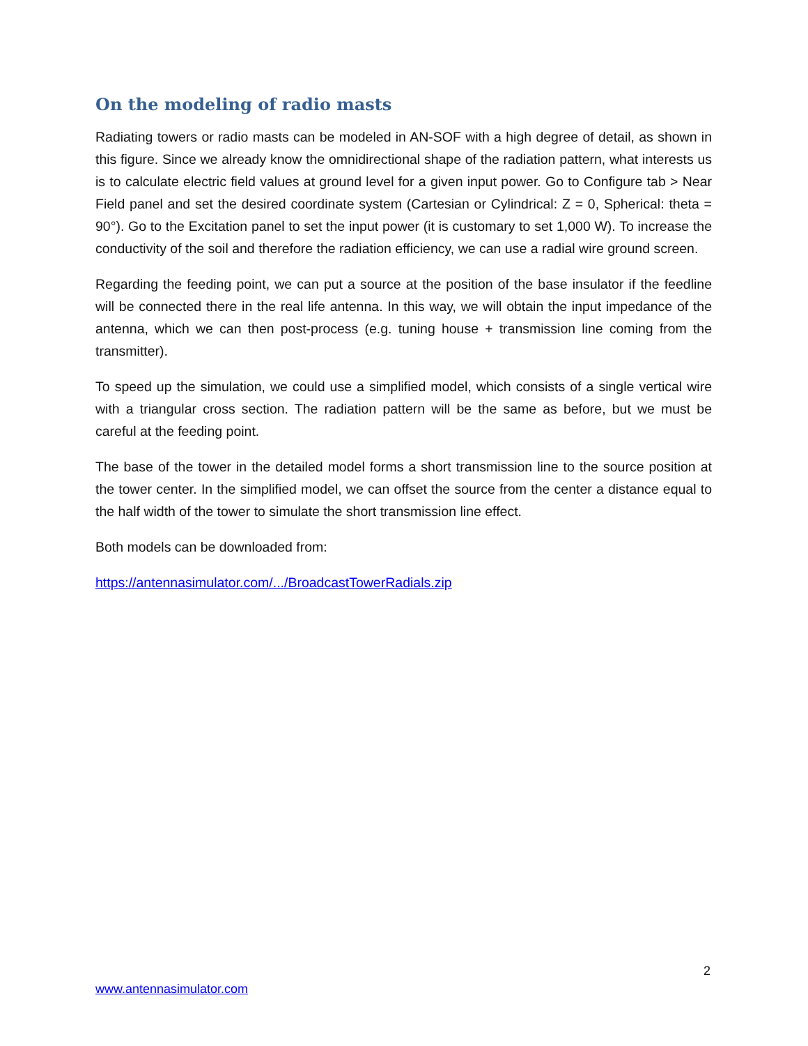On the modeling of radio masts
Radiating towers or radio masts can be modeled in AN-SOF with a high degree of detail, as shown in this figure. Since we already know the omnidirectional shape of the radiation pattern, what interests us is to calculate electric field values at ground level for a given input power. Go to Configure tab > Near Field panel and set the desired coordinate system (Cartesian or Cylindrical: Z = 0, Spherical: theta = 90°). Go to the Excitation panel to set the input power (it is customary to set 1,000 W). To increase the conductivity of the soil and therefore the radiation efficiency, we can use a radial wire ground screen.
Regarding the feeding point, we can put a source at the position of the base insulator if the feedline will be connected there in the real life antenna. In this way, we will obtain the input impedance of the antenna, which we can then post-process (e.g. tuning house + transmission line coming from the transmitter).
To speed up the simulation, we could use a simplified model, which consists of a single vertical wire with a triangular cross section. The radiation pattern will be the same as before, but we must be careful at the feeding point.
The base of the tower in the detailed model forms a short transmission line to the source position at the tower center. In the simplified model, we can offset the source from the center a distance equal to the half width of the tower to simulate the short transmission line effect.
Both models can be downloaded from:
https://antennasimulator.com/.../BroadcastTowerRadials.zip
2
www.antennasimulator.com